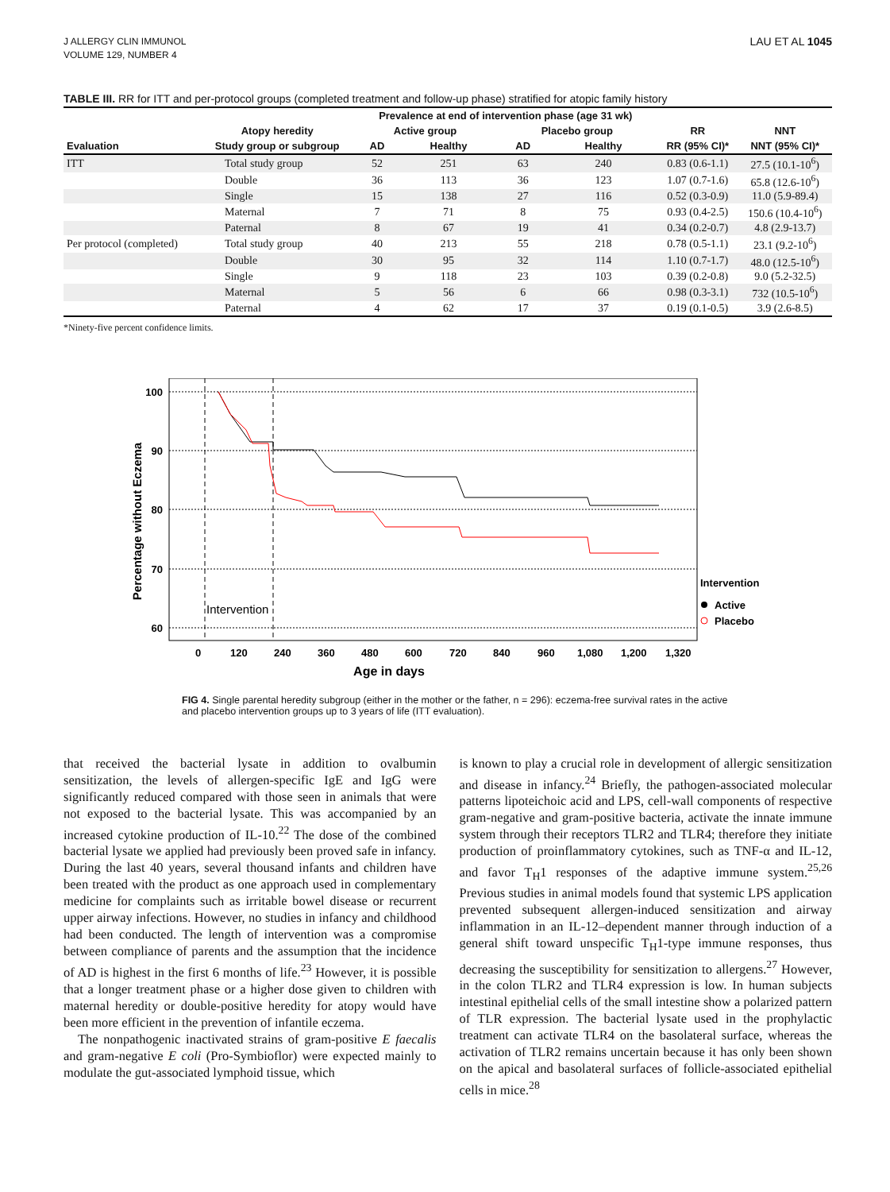J ALLERGY CLIN IMMUNOL
VOLUME 129, NUMBER 4
LAU ET AL 1045
TABLE III. RR for ITT and per-protocol groups (completed treatment and follow-up phase) stratified for atopic family history
| | | Prevalence at end of intervention phase (age 31 wk) | | | | | |
| --- | --- | --- | --- | --- | --- | --- | --- |
| | Atopy heredity | Active group | | Placebo group | | RR | NNT |
| Evaluation | Study group or subgroup | AD | Healthy | AD | Healthy | RR (95% CI)* | NNT (95% CI)* |
| ITT | Total study group | 52 | 251 | 63 | 240 | 0.83 (0.6-1.1) | 27.5 (10.1-10<sup>6</sup>) |
| | Double | 36 | 113 | 36 | 123 | 1.07 (0.7-1.6) | 65.8 (12.6-10<sup>6</sup>) |
| | Single | 15 | 138 | 27 | 116 | 0.52 (0.3-0.9) | 11.0 (5.9-89.4) |
| | Maternal | 7 | 71 | 8 | 75 | 0.93 (0.4-2.5) | 150.6 (10.4-10<sup>6</sup>) |
| | Paternal | 8 | 67 | 19 | 41 | 0.34 (0.2-0.7) | 4.8 (2.9-13.7) |
| Per protocol (completed) | Total study group | 40 | 213 | 55 | 218 | 0.78 (0.5-1.1) | 23.1 (9.2-10<sup>6</sup>) |
| | Double | 30 | 95 | 32 | 114 | 1.10 (0.7-1.7) | 48.0 (12.5-10<sup>6</sup>) |
| | Single | 9 | 118 | 23 | 103 | 0.39 (0.2-0.8) | 9.0 (5.2-32.5) |
| | Maternal | 5 | 56 | 6 | 66 | 0.98 (0.3-3.1) | 732 (10.5-10<sup>6</sup>) |
| | Paternal | 4 | 62 | 17 | 37 | 0.19 (0.1-0.5) | 3.9 (2.6-8.5) |
*Ninety-five percent confidence limits.
100
90
80
70
60
0
120
240
360
480
600
720
840
960
1,080
1,200
1,320
Age in days
Percentage without Eczema
Intervention
Intervention
Active
Placebo
FIG 4. Single parental heredity subgroup (either in the mother or the father, n = 296): eczema-free survival rates in the active and placebo intervention groups up to 3 years of life (ITT evaluation).
that received the bacterial lysate in addition to ovalbumin sensitization, the levels of allergen-specific IgE and IgG were significantly reduced compared with those seen in animals that were not exposed to the bacterial lysate. This was accompanied by an increased cytokine production of IL-10.<sup>22</sup> The dose of the combined bacterial lysate we applied had previously been proved safe in infancy. During the last 40 years, several thousand infants and children have been treated with the product as one approach used in complementary medicine for complaints such as irritable bowel disease or recurrent upper airway infections. However, no studies in infancy and childhood had been conducted. The length of intervention was a compromise between compliance of parents and the assumption that the incidence of AD is highest in the first 6 months of life.<sup>23</sup> However, it is possible that a longer treatment phase or a higher dose given to children with maternal heredity or double-positive heredity for atopy would have been more efficient in the prevention of infantile eczema.
The nonpathogenic inactivated strains of gram-positive E faecalis and gram-negative E coli (Pro-Symbioflor) were expected mainly to modulate the gut-associated lymphoid tissue, which
is known to play a crucial role in development of allergic sensitization and disease in infancy.<sup>24</sup> Briefly, the pathogen-associated molecular patterns lipoteichoic acid and LPS, cell-wall components of respective gram-negative and gram-positive bacteria, activate the innate immune system through their receptors TLR2 and TLR4; therefore they initiate production of proinflammatory cytokines, such as TNF-α and IL-12, and favor T<sub>H</sub>1 responses of the adaptive immune system.<sup>25,26</sup> Previous studies in animal models found that systemic LPS application prevented subsequent allergen-induced sensitization and airway inflammation in an IL-12–dependent manner through induction of a general shift toward unspecific T<sub>H</sub>1-type immune responses, thus decreasing the susceptibility for sensitization to allergens.<sup>27</sup> However, in the colon TLR2 and TLR4 expression is low. In human subjects intestinal epithelial cells of the small intestine show a polarized pattern of TLR expression. The bacterial lysate used in the prophylactic treatment can activate TLR4 on the basolateral surface, whereas the activation of TLR2 remains uncertain because it has only been shown on the apical and basolateral surfaces of follicle-associated epithelial cells in mice.<sup>28</sup>